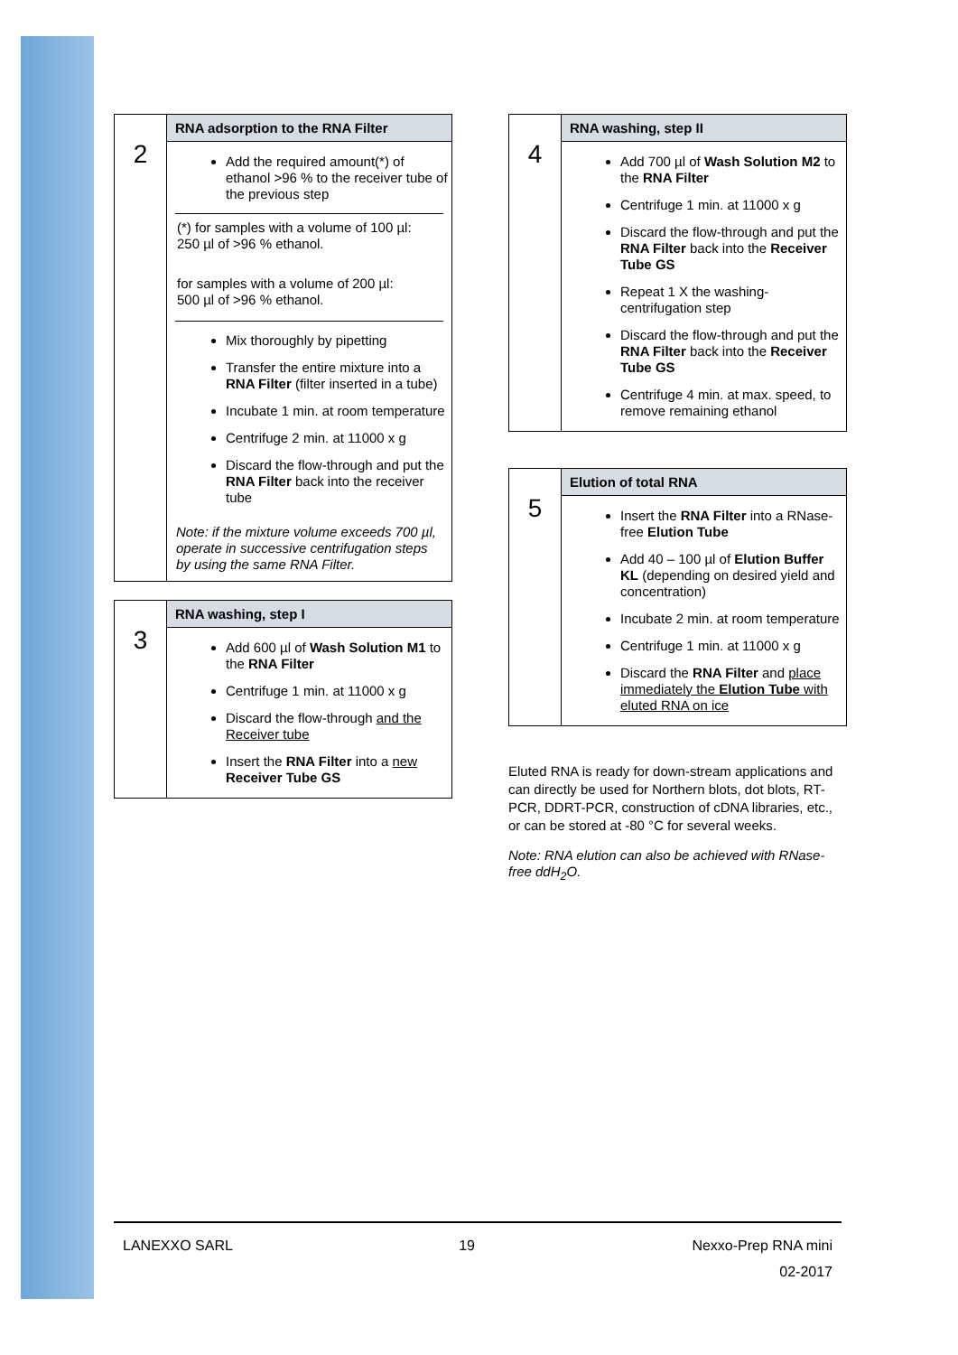| 2 | RNA adsorption to the RNA Filter |
| | Add the required amount(*) of ethanol >96 % to the receiver tube of the previous step (*) for samples with a volume of 100 µl: 250 µl of >96 % ethanol. for samples with a volume of 200 µl: 500 µl of >96 % ethanol. Mix thoroughly by pipetting Transfer the entire mixture into a RNA Filter (filter inserted in a tube) Incubate 1 min. at room temperature Centrifuge 2 min. at 11000 x g Discard the flow-through and put the RNA Filter back into the receiver tube Note: if the mixture volume exceeds 700 µl, operate in successive centrifugation steps by using the same RNA Filter. |
| 3 | RNA washing, step I |
| | Add 600 µl of Wash Solution M1 to the RNA Filter Centrifuge 1 min. at 11000 x g Discard the flow-through and the Receiver tube Insert the RNA Filter into a new Receiver Tube GS |
| 4 | RNA washing, step II |
| | Add 700 µl of Wash Solution M2 to the RNA Filter Centrifuge 1 min. at 11000 x g Discard the flow-through and put the RNA Filter back into the Receiver Tube GS Repeat 1 X the washing-centrifugation step Discard the flow-through and put the RNA Filter back into the Receiver Tube GS Centrifuge 4 min. at max. speed, to remove remaining ethanol |
| 5 | Elution of total RNA |
| | Insert the RNA Filter into a RNase-free Elution Tube Add 40 – 100 µl of Elution Buffer KL (depending on desired yield and concentration) Incubate 2 min. at room temperature Centrifuge 1 min. at 11000 x g Discard the RNA Filter and place immediately the Elution Tube with eluted RNA on ice |
Eluted RNA is ready for down-stream applications and can directly be used for Northern blots, dot blots, RT-PCR, DDRT-PCR, construction of cDNA libraries, etc., or can be stored at -80 °C for several weeks.
Note: RNA elution can also be achieved with RNase-free ddH<sub>2</sub>O.
LANEXXO SARL 19 Nexxo-Prep RNA mini
02-2017